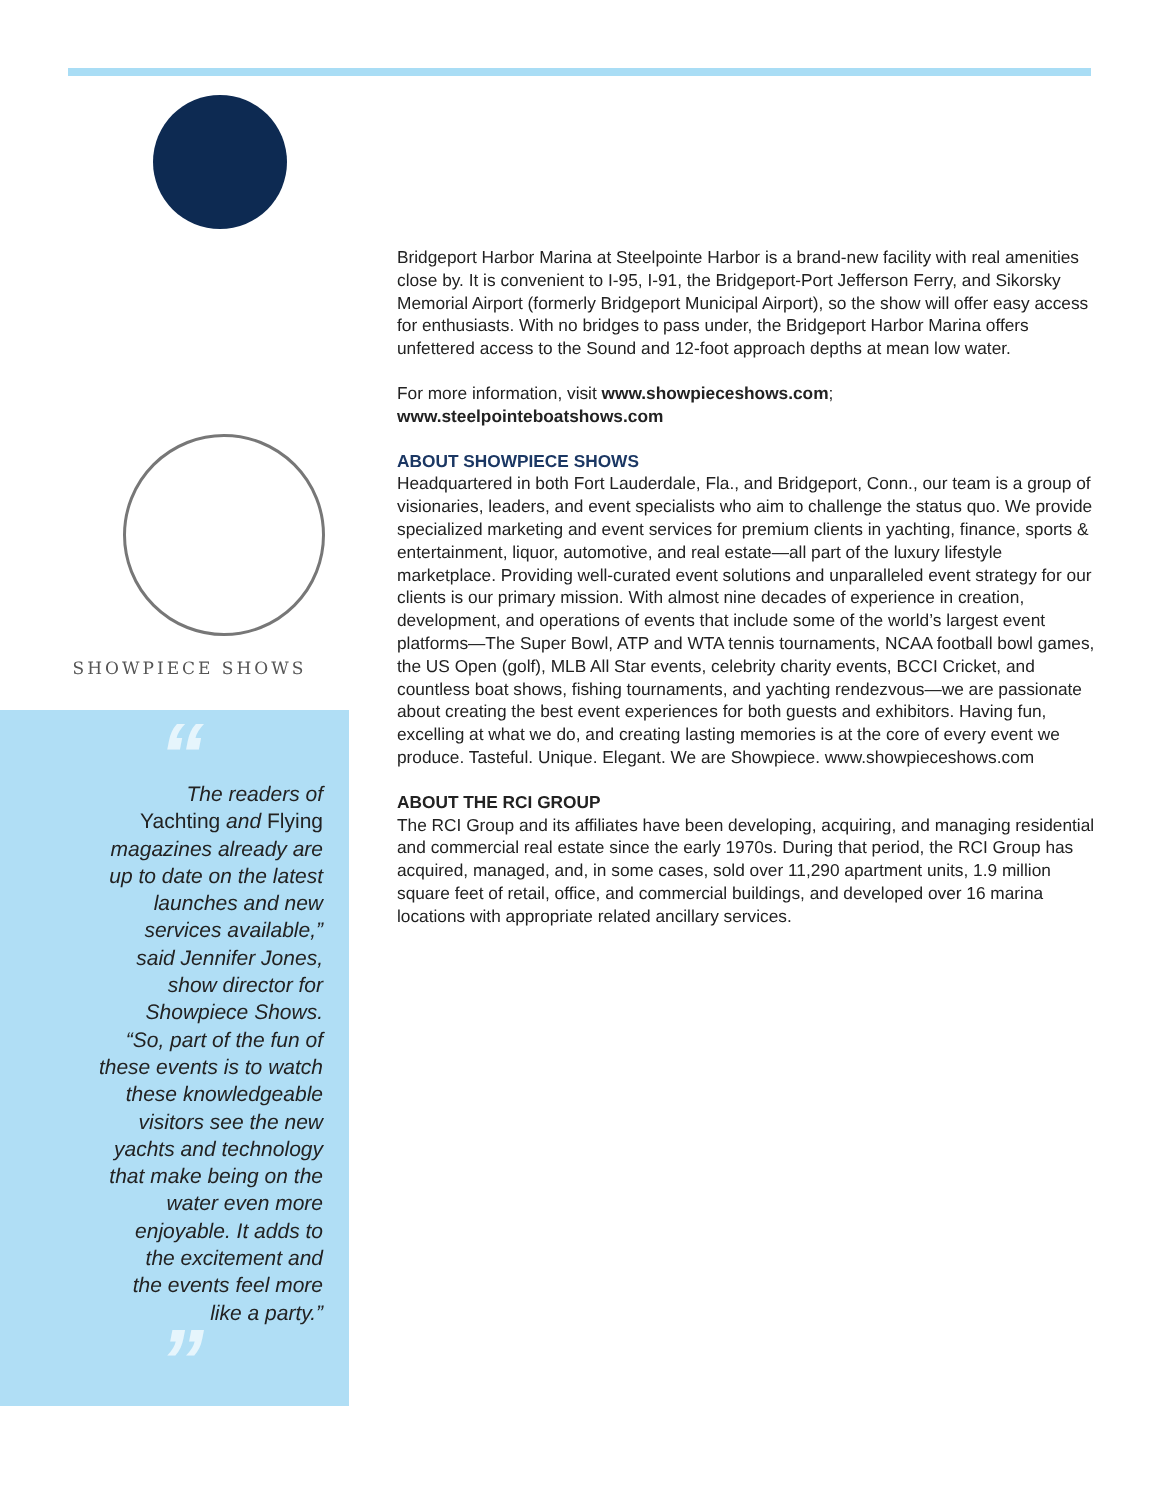SHOWPIECE SHOWS
“
The readers of
Yachting and Flying
magazines already are
up to date on the latest
launches and new
services available,”
said Jennifer Jones,
show director for
Showpiece Shows.
“So, part of the fun of
these events is to watch
these knowledgeable
visitors see the new
yachts and technology
that make being on the
water even more
enjoyable. It adds to
the excitement and
the events feel more
like a party.”
”
Bridgeport Harbor Marina at Steelpointe Harbor is a brand-new facility with real amenities close by. It is convenient to I-95, I-91, the Bridgeport-Port Jefferson Ferry, and Sikorsky Memorial Airport (formerly Bridgeport Municipal Airport), so the show will offer easy access for enthusiasts. With no bridges to pass under, the Bridgeport Harbor Marina offers unfettered access to the Sound and 12-foot approach depths at mean low water.
For more information, visit www.showpieceshows.com;
www.steelpointeboatshows.com
ABOUT SHOWPIECE SHOWS
Headquartered in both Fort Lauderdale, Fla., and Bridgeport, Conn., our team is a group of visionaries, leaders, and event specialists who aim to challenge the status quo. We provide specialized marketing and event services for premium clients in yachting, finance, sports & entertainment, liquor, automotive, and real estate—all part of the luxury lifestyle marketplace. Providing well-curated event solutions and unparalleled event strategy for our clients is our primary mission. With almost nine decades of experience in creation, development, and operations of events that include some of the world’s largest event platforms—The Super Bowl, ATP and WTA tennis tournaments, NCAA football bowl games, the US Open (golf), MLB All Star events, celebrity charity events, BCCI Cricket, and countless boat shows, fishing tournaments, and yachting rendezvous—we are passionate about creating the best event experiences for both guests and exhibitors. Having fun, excelling at what we do, and creating lasting memories is at the core of every event we produce. Tasteful. Unique. Elegant. We are Showpiece. www.showpieceshows.com
ABOUT THE RCI GROUP
The RCI Group and its affiliates have been developing, acquiring, and managing residential and commercial real estate since the early 1970s. During that period, the RCI Group has acquired, managed, and, in some cases, sold over 11,290 apartment units, 1.9 million square feet of retail, office, and commercial buildings, and developed over 16 marina locations with appropriate related ancillary services.